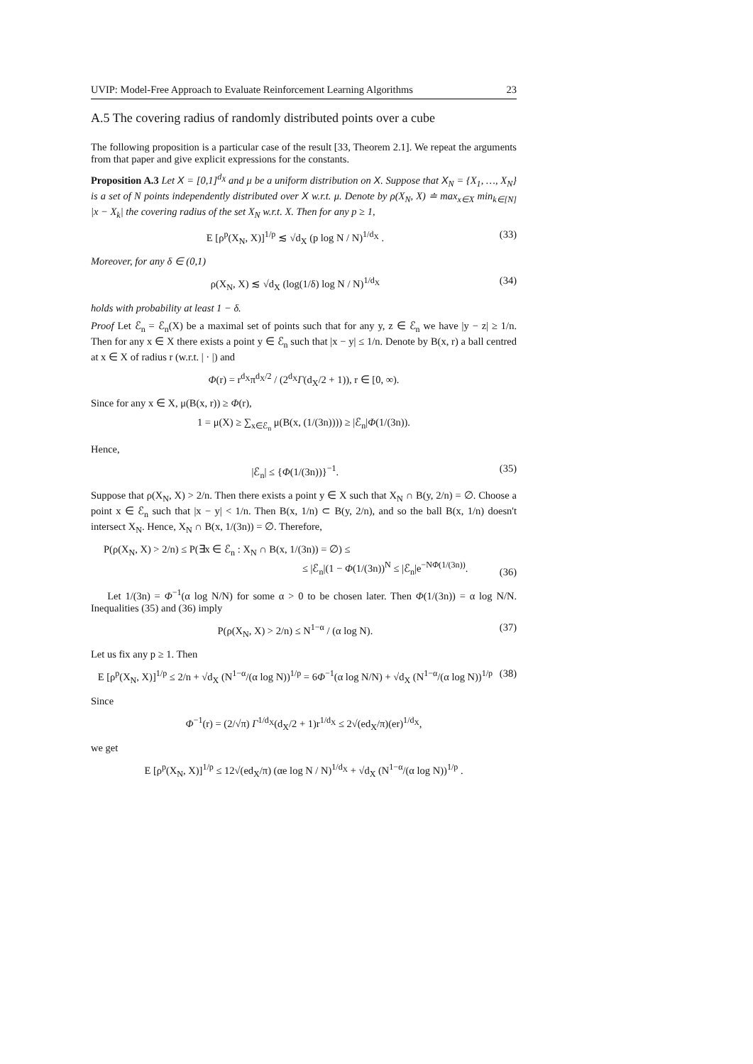UVIP: Model-Free Approach to Evaluate Reinforcement Learning Algorithms 23
A.5 The covering radius of randomly distributed points over a cube
The following proposition is a particular case of the result [33, Theorem 2.1]. We repeat the arguments from that paper and give explicit expressions for the constants.
Proposition A.3 Let X = [0,1]<sup>d<sub>X</sub></sup> and μ be a uniform distribution on X. Suppose that X<sub>N</sub> = {X<sub>1</sub>, …, X<sub>N</sub>} is a set of N points independently distributed over X w.r.t. μ. Denote by ρ(X<sub>N</sub>, X) ≐ max<sub>x∈X</sub> min<sub>k∈[N]</sub> |x − X<sub>k</sub>| the covering radius of the set X<sub>N</sub> w.r.t. X. Then for any p ≥ 1,
E [ρ<sup>p</sup>(X<sub>N</sub>, X)]<sup>1/p</sup> ≲ √d<sub>X</sub> (p log N / N)<sup>1/d<sub>X</sub></sup> . (33)
Moreover, for any δ ∈ (0,1)
ρ(X<sub>N</sub>, X) ≲ √d<sub>X</sub> (log(1/δ) log N / N)<sup>1/d<sub>X</sub></sup> (34)
holds with probability at least 1 − δ.
Proof Let ℰ<sub>n</sub> = ℰ<sub>n</sub>(X) be a maximal set of points such that for any y, z ∈ ℰ<sub>n</sub> we have |y − z| ≥ 1/n. Then for any x ∈ X there exists a point y ∈ ℰ<sub>n</sub> such that |x − y| ≤ 1/n. Denote by B(x, r) a ball centred at x ∈ X of radius r (w.r.t. | · |) and
Φ(r) = r<sup>d<sub>X</sub></sup>π<sup>d<sub>X</sub>/2</sup> / (2<sup>d<sub>X</sub></sup>Γ(d<sub>X</sub>/2 + 1)), r ∈ [0, ∞).
Since for any x ∈ X, μ(B(x, r)) ≥ Φ(r),
1 = μ(X) ≥ ∑<sub>x∈ℰ<sub>n</sub></sub> μ(B(x, (1/(3n)))) ≥ |ℰ<sub>n</sub>|Φ(1/(3n)).
Hence,
|ℰ<sub>n</sub>| ≤ {Φ(1/(3n))}<sup>−1</sup>. (35)
Suppose that ρ(X<sub>N</sub>, X) > 2/n. Then there exists a point y ∈ X such that X<sub>N</sub> ∩ B(y, 2/n) = ∅. Choose a point x ∈ ℰ<sub>n</sub> such that |x − y| < 1/n. Then B(x, 1/n) ⊂ B(y, 2/n), and so the ball B(x, 1/n) doesn't intersect X<sub>N</sub>. Hence, X<sub>N</sub> ∩ B(x, 1/(3n)) = ∅. Therefore,
P(ρ(X<sub>N</sub>, X) > 2/n) ≤ P(∃x ∈ ℰ<sub>n</sub> : X<sub>N</sub> ∩ B(x, 1/(3n)) = ∅) ≤
≤ |ℰ<sub>n</sub>|(1 − Φ(1/(3n))<sup>N</sup> ≤ |ℰ<sub>n</sub>|e<sup>−NΦ(1/(3n))</sup>. (36)
Let 1/(3n) = Φ<sup>−1</sup>(α log N/N) for some α > 0 to be chosen later. Then Φ(1/(3n)) = α log N/N. Inequalities (35) and (36) imply
P(ρ(X<sub>N</sub>, X) > 2/n) ≤ N<sup>1−α</sup> / (α log N). (37)
Let us fix any p ≥ 1. Then
E [ρ<sup>p</sup>(X<sub>N</sub>, X)]<sup>1/p</sup> ≤ 2/n + √d<sub>X</sub> (N<sup>1−α</sup>/(α log N))<sup>1/p</sup> = 6Φ<sup>−1</sup>(α log N/N) + √d<sub>X</sub> (N<sup>1−α</sup>/(α log N))<sup>1/p</sup> (38)
Since
Φ<sup>−1</sup>(r) = (2/√π) Γ<sup>1/d<sub>X</sub></sup>(d<sub>X</sub>/2 + 1)r<sup>1/d<sub>X</sub></sup> ≤ 2√(ed<sub>X</sub>/π)(er)<sup>1/d<sub>X</sub></sup>,
we get
E [ρ<sup>p</sup>(X<sub>N</sub>, X)]<sup>1/p</sup> ≤ 12√(ed<sub>X</sub>/π) (αe log N / N)<sup>1/d<sub>X</sub></sup> + √d<sub>X</sub> (N<sup>1−α</sup>/(α log N))<sup>1/p</sup> .